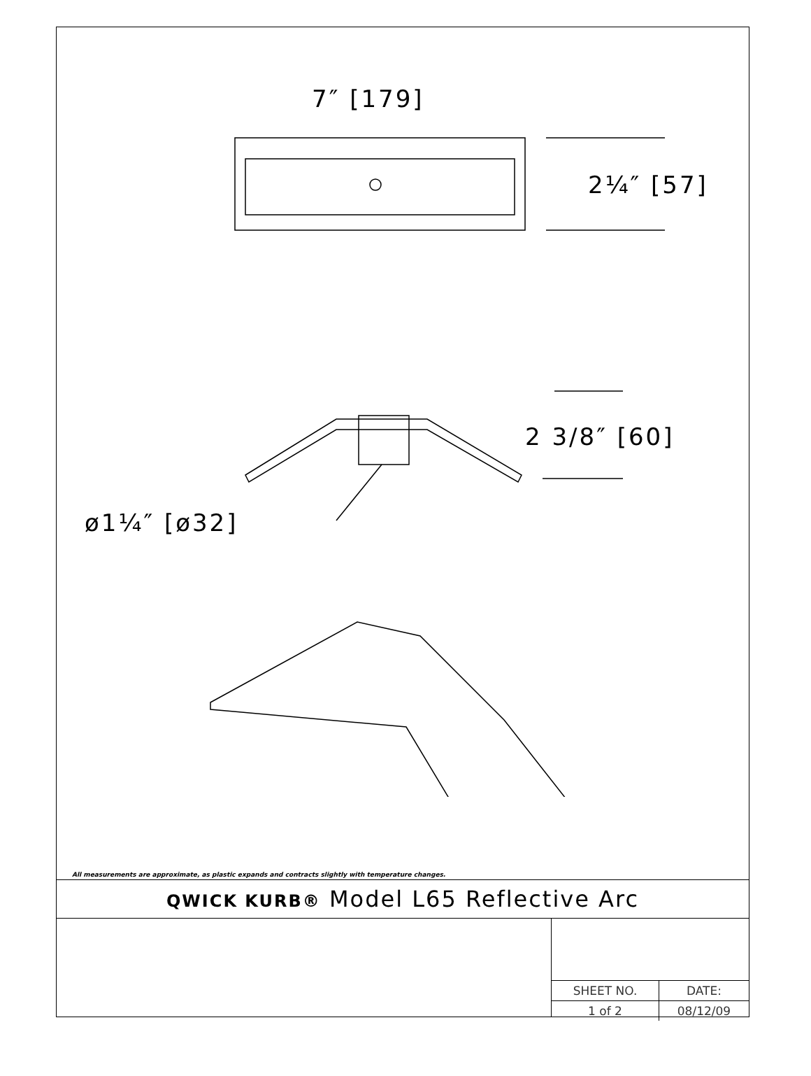7″ [179]
2¼″ [57]
2 3/8″ [60]
ø1¼″ [ø32]
All measurements are approximate, as plastic expands and contracts slightly with temperature changes.
QWICK KURB® Model L65 Reflective Arc
| SHEET NO. | DATE: |
| 1 of 2 | 08/12/09 |